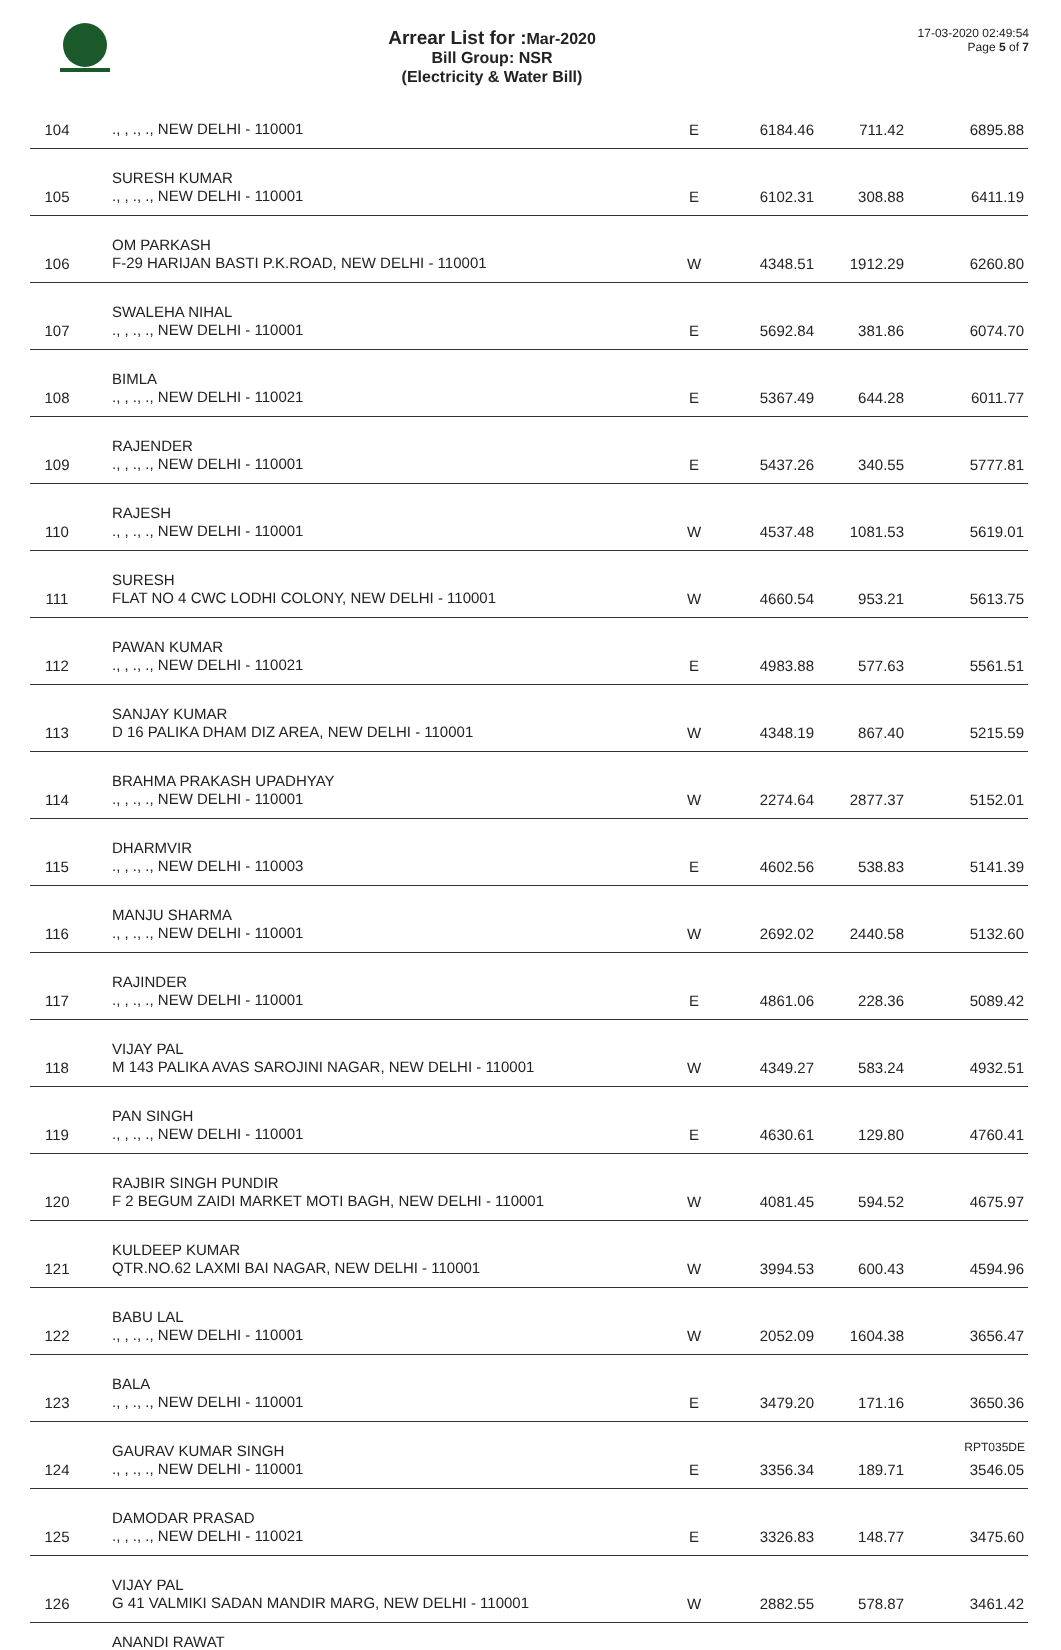Arrear List for : Mar-2020
Bill Group: NSR
(Electricity & Water Bill)
17-03-2020 02:49:54
Page 5 of 7
| 104 | ., , ., ., NEW DELHI - 110001 | E | 6184.46 | 711.42 | 6895.88 |
| 105 | SURESH KUMAR ., , ., ., NEW DELHI - 110001 | E | 6102.31 | 308.88 | 6411.19 |
| 106 | OM PARKASH F-29 HARIJAN BASTI P.K.ROAD, NEW DELHI - 110001 | W | 4348.51 | 1912.29 | 6260.80 |
| 107 | SWALEHA NIHAL ., , ., ., NEW DELHI - 110001 | E | 5692.84 | 381.86 | 6074.70 |
| 108 | BIMLA ., , ., ., NEW DELHI - 110021 | E | 5367.49 | 644.28 | 6011.77 |
| 109 | RAJENDER ., , ., ., NEW DELHI - 110001 | E | 5437.26 | 340.55 | 5777.81 |
| 110 | RAJESH ., , ., ., NEW DELHI - 110001 | W | 4537.48 | 1081.53 | 5619.01 |
| 111 | SURESH FLAT NO 4 CWC LODHI COLONY, NEW DELHI - 110001 | W | 4660.54 | 953.21 | 5613.75 |
| 112 | PAWAN KUMAR ., , ., ., NEW DELHI - 110021 | E | 4983.88 | 577.63 | 5561.51 |
| 113 | SANJAY KUMAR D 16 PALIKA DHAM DIZ AREA, NEW DELHI - 110001 | W | 4348.19 | 867.40 | 5215.59 |
| 114 | BRAHMA PRAKASH UPADHYAY ., , ., ., NEW DELHI - 110001 | W | 2274.64 | 2877.37 | 5152.01 |
| 115 | DHARMVIR ., , ., ., NEW DELHI - 110003 | E | 4602.56 | 538.83 | 5141.39 |
| 116 | MANJU SHARMA ., , ., ., NEW DELHI - 110001 | W | 2692.02 | 2440.58 | 5132.60 |
| 117 | RAJINDER ., , ., ., NEW DELHI - 110001 | E | 4861.06 | 228.36 | 5089.42 |
| 118 | VIJAY PAL M 143 PALIKA AVAS SAROJINI NAGAR, NEW DELHI - 110001 | W | 4349.27 | 583.24 | 4932.51 |
| 119 | PAN SINGH ., , ., ., NEW DELHI - 110001 | E | 4630.61 | 129.80 | 4760.41 |
| 120 | RAJBIR SINGH PUNDIR F 2 BEGUM ZAIDI MARKET MOTI BAGH, NEW DELHI - 110001 | W | 4081.45 | 594.52 | 4675.97 |
| 121 | KULDEEP KUMAR QTR.NO.62 LAXMI BAI NAGAR, NEW DELHI - 110001 | W | 3994.53 | 600.43 | 4594.96 |
| 122 | BABU LAL ., , ., ., NEW DELHI - 110001 | W | 2052.09 | 1604.38 | 3656.47 |
| 123 | BALA ., , ., ., NEW DELHI - 110001 | E | 3479.20 | 171.16 | 3650.36 |
| 124 | GAURAV KUMAR SINGH ., , ., ., NEW DELHI - 110001 | E | 3356.34 | 189.71 | 3546.05 |
| 125 | DAMODAR PRASAD ., , ., ., NEW DELHI - 110021 | E | 3326.83 | 148.77 | 3475.60 |
| 126 | VIJAY PAL G 41 VALMIKI SADAN MANDIR MARG, NEW DELHI - 110001 | W | 2882.55 | 578.87 | 3461.42 |
ANANDI RAWAT
RPT035DE